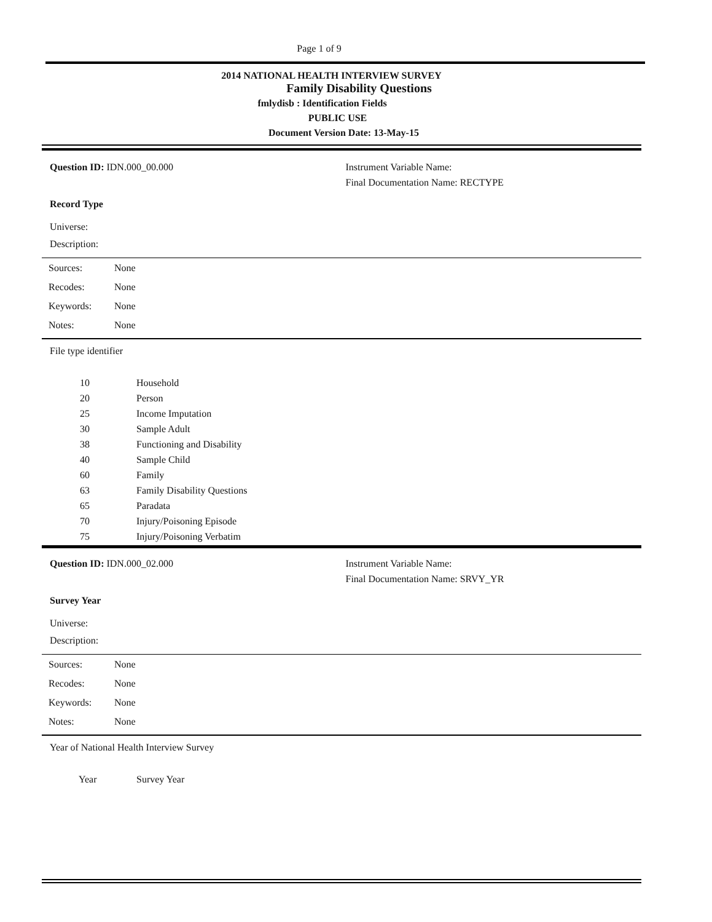Page 1 of 9
2014 NATIONAL HEALTH INTERVIEW SURVEY
Family Disability Questions
fmlydisb : Identification Fields
PUBLIC USE
Document Version Date: 13-May-15
Question ID: IDN.000_00.000 Instrument Variable Name:
Final Documentation Name: RECTYPE
Record Type
Universe:
Description:
| Sources: | None |
| Recodes: | None |
| Keywords: | None |
| Notes: | None |
File type identifier
| 10 | Household |
| 20 | Person |
| 25 | Income Imputation |
| 30 | Sample Adult |
| 38 | Functioning and Disability |
| 40 | Sample Child |
| 60 | Family |
| 63 | Family Disability Questions |
| 65 | Paradata |
| 70 | Injury/Poisoning Episode |
| 75 | Injury/Poisoning Verbatim |
Question ID: IDN.000_02.000 Instrument Variable Name:
Final Documentation Name: SRVY_YR
Survey Year
Universe:
Description:
| Sources: | None |
| Recodes: | None |
| Keywords: | None |
| Notes: | None |
Year of National Health Interview Survey
| Year | Survey Year |